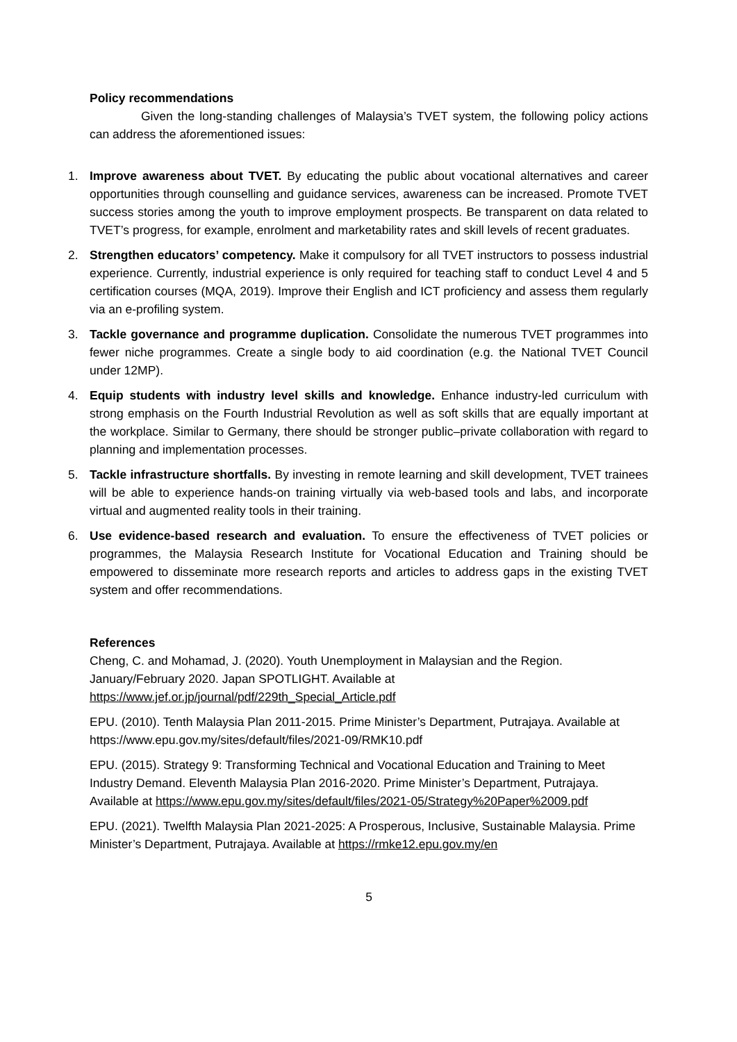Policy recommendations
Given the long-standing challenges of Malaysia’s TVET system, the following policy actions can address the aforementioned issues:
1. Improve awareness about TVET. By educating the public about vocational alternatives and career opportunities through counselling and guidance services, awareness can be increased. Promote TVET success stories among the youth to improve employment prospects. Be transparent on data related to TVET’s progress, for example, enrolment and marketability rates and skill levels of recent graduates.
2. Strengthen educators’ competency. Make it compulsory for all TVET instructors to possess industrial experience. Currently, industrial experience is only required for teaching staff to conduct Level 4 and 5 certification courses (MQA, 2019). Improve their English and ICT proficiency and assess them regularly via an e-profiling system.
3. Tackle governance and programme duplication. Consolidate the numerous TVET programmes into fewer niche programmes. Create a single body to aid coordination (e.g. the National TVET Council under 12MP).
4. Equip students with industry level skills and knowledge. Enhance industry-led curriculum with strong emphasis on the Fourth Industrial Revolution as well as soft skills that are equally important at the workplace. Similar to Germany, there should be stronger public–private collaboration with regard to planning and implementation processes.
5. Tackle infrastructure shortfalls. By investing in remote learning and skill development, TVET trainees will be able to experience hands-on training virtually via web-based tools and labs, and incorporate virtual and augmented reality tools in their training.
6. Use evidence-based research and evaluation. To ensure the effectiveness of TVET policies or programmes, the Malaysia Research Institute for Vocational Education and Training should be empowered to disseminate more research reports and articles to address gaps in the existing TVET system and offer recommendations.
References
Cheng, C. and Mohamad, J. (2020). Youth Unemployment in Malaysian and the Region. January/February 2020. Japan SPOTLIGHT. Available at https://www.jef.or.jp/journal/pdf/229th_Special_Article.pdf
EPU. (2010). Tenth Malaysia Plan 2011-2015. Prime Minister’s Department, Putrajaya. Available at https://www.epu.gov.my/sites/default/files/2021-09/RMK10.pdf
EPU. (2015). Strategy 9: Transforming Technical and Vocational Education and Training to Meet Industry Demand. Eleventh Malaysia Plan 2016-2020. Prime Minister’s Department, Putrajaya. Available at https://www.epu.gov.my/sites/default/files/2021-05/Strategy%20Paper%2009.pdf
EPU. (2021). Twelfth Malaysia Plan 2021-2025: A Prosperous, Inclusive, Sustainable Malaysia. Prime Minister’s Department, Putrajaya. Available at https://rmke12.epu.gov.my/en
5